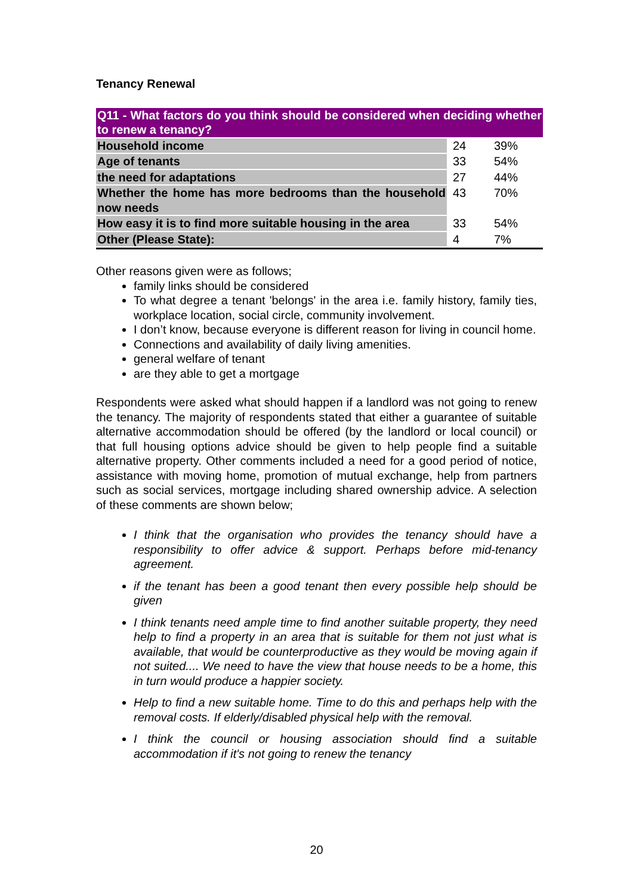Tenancy Renewal
| Q11 - What factors do you think should be considered when deciding whether to renew a tenancy? | | |
| --- | --- | --- |
| Household income | 24 | 39% |
| Age of tenants | 33 | 54% |
| the need for adaptations | 27 | 44% |
| Whether the home has more bedrooms than the household now needs | 43 | 70% |
| How easy it is to find more suitable housing in the area | 33 | 54% |
| Other (Please State): | 4 | 7% |
Other reasons given were as follows;
family links should be considered
To what degree a tenant 'belongs' in the area i.e. family history, family ties, workplace location, social circle, community involvement.
I don’t know, because everyone is different reason for living in council home.
Connections and availability of daily living amenities.
general welfare of tenant
are they able to get a mortgage
Respondents were asked what should happen if a landlord was not going to renew the tenancy. The majority of respondents stated that either a guarantee of suitable alternative accommodation should be offered (by the landlord or local council) or that full housing options advice should be given to help people find a suitable alternative property. Other comments included a need for a good period of notice, assistance with moving home, promotion of mutual exchange, help from partners such as social services, mortgage including shared ownership advice. A selection of these comments are shown below;
I think that the organisation who provides the tenancy should have a responsibility to offer advice & support. Perhaps before mid-tenancy agreement.
if the tenant has been a good tenant then every possible help should be given
I think tenants need ample time to find another suitable property, they need help to find a property in an area that is suitable for them not just what is available, that would be counterproductive as they would be moving again if not suited.... We need to have the view that house needs to be a home, this in turn would produce a happier society.
Help to find a new suitable home. Time to do this and perhaps help with the removal costs. If elderly/disabled physical help with the removal.
I think the council or housing association should find a suitable accommodation if it's not going to renew the tenancy
20